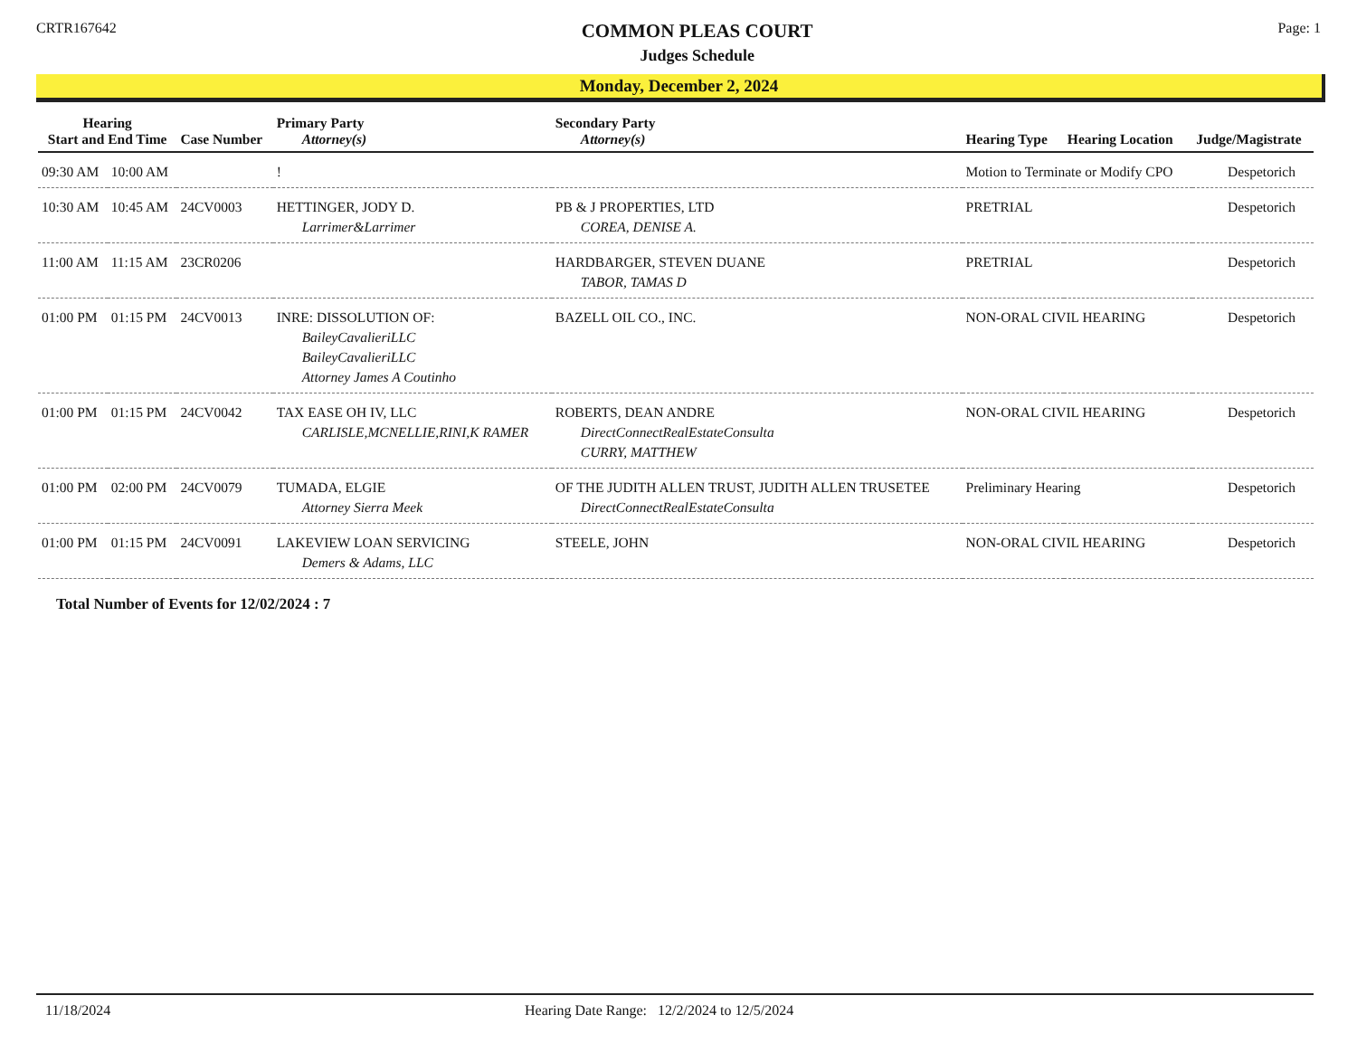CRTR167642
COMMON PLEAS COURT
Judges Schedule
Page: 1
Monday, December 2, 2024
| Hearing Start and End Time | | Case Number | Primary Party Attorney(s) | Secondary Party Attorney(s) | Hearing Type | Hearing Location | Judge/Magistrate |
| --- | --- | --- | --- | --- | --- | --- | --- |
| 09:30 AM | 10:00 AM | | ! | | Motion to Terminate or Modify CPO | | Despetorich |
| 10:30 AM | 10:45 AM | 24CV0003 | HETTINGER, JODY D. Larrimer&Larrimer | PB & J PROPERTIES, LTD COREA, DENISE A. | PRETRIAL | | Despetorich |
| 11:00 AM | 11:15 AM | 23CR0206 | | HARDBARGER, STEVEN DUANE TABOR, TAMAS D | PRETRIAL | | Despetorich |
| 01:00 PM | 01:15 PM | 24CV0013 | INRE: DISSOLUTION OF: BaileyCavalieriLLC BaileyCavalieriLLC Attorney James A Coutinho | BAZELL OIL CO., INC. | NON-ORAL CIVIL HEARING | | Despetorich |
| 01:00 PM | 01:15 PM | 24CV0042 | TAX EASE OH IV, LLC CARLISLE,MCNELLIE,RINI,K RAMER | ROBERTS, DEAN ANDRE DirectConnectRealEstateConsulta CURRY, MATTHEW | NON-ORAL CIVIL HEARING | | Despetorich |
| 01:00 PM | 02:00 PM | 24CV0079 | TUMADA, ELGIE Attorney Sierra Meek | OF THE JUDITH ALLEN TRUST, JUDITH ALLEN TRUSETEE DirectConnectRealEstateConsulta | Preliminary Hearing | | Despetorich |
| 01:00 PM | 01:15 PM | 24CV0091 | LAKEVIEW LOAN SERVICING Demers & Adams, LLC | STEELE, JOHN | NON-ORAL CIVIL HEARING | | Despetorich |
Total Number of Events for 12/02/2024 : 7
11/18/2024 Hearing Date Range: 12/2/2024 to 12/5/2024